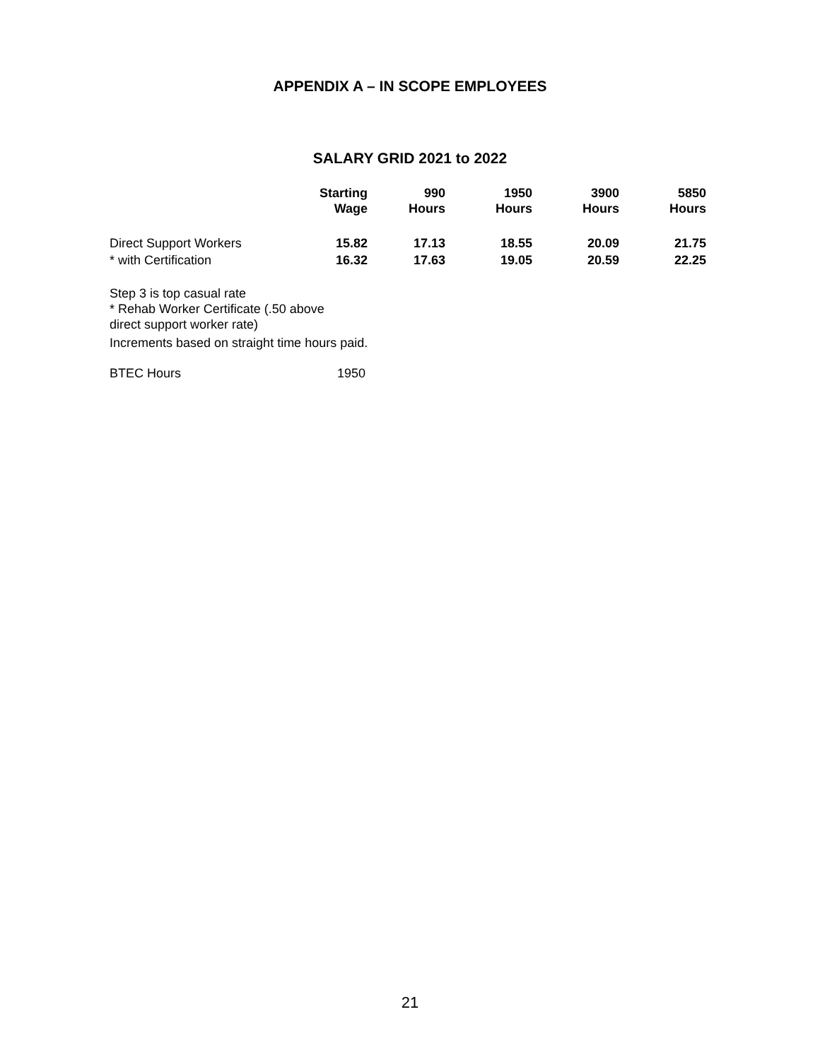APPENDIX A – IN SCOPE EMPLOYEES
SALARY GRID 2021 to 2022
| | Starting Wage | 990 Hours | 1950 Hours | 3900 Hours | 5850 Hours |
| --- | --- | --- | --- | --- | --- |
| Direct Support Workers | 15.82 | 17.13 | 18.55 | 20.09 | 21.75 |
| * with Certification | 16.32 | 17.63 | 19.05 | 20.59 | 22.25 |
Step 3 is top casual rate
* Rehab Worker Certificate (.50 above
direct support worker rate)
Increments based on straight time hours paid.
BTEC Hours 1950
21